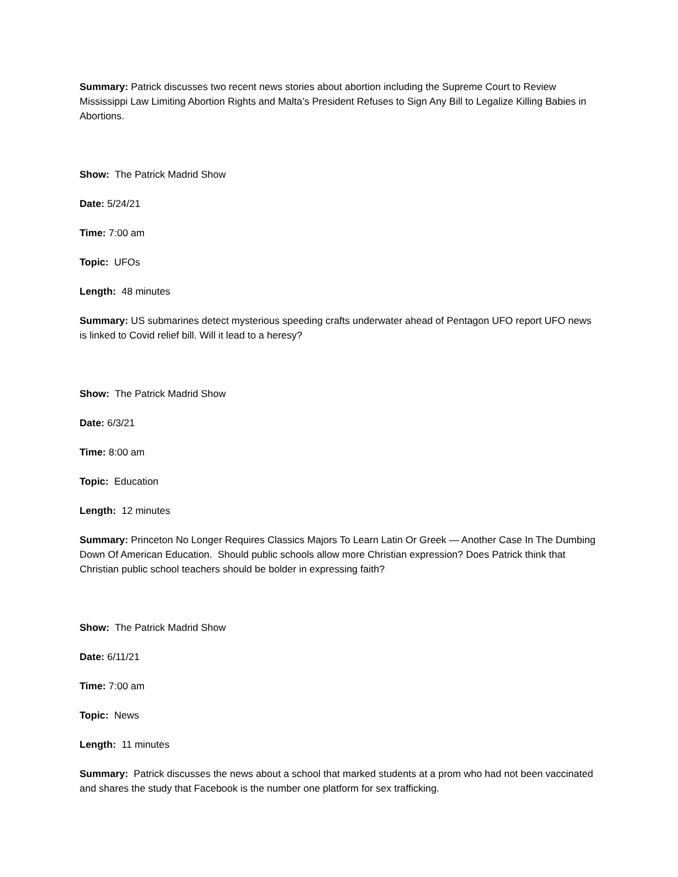Summary: Patrick discusses two recent news stories about abortion including the Supreme Court to Review Mississippi Law Limiting Abortion Rights and Malta’s President Refuses to Sign Any Bill to Legalize Killing Babies in Abortions.
Show: The Patrick Madrid Show
Date: 5/24/21
Time: 7:00 am
Topic: UFOs
Length: 48 minutes
Summary: US submarines detect mysterious speeding crafts underwater ahead of Pentagon UFO report UFO news is linked to Covid relief bill. Will it lead to a heresy?
Show: The Patrick Madrid Show
Date: 6/3/21
Time: 8:00 am
Topic: Education
Length: 12 minutes
Summary: Princeton No Longer Requires Classics Majors To Learn Latin Or Greek — Another Case In The Dumbing Down Of American Education. Should public schools allow more Christian expression? Does Patrick think that Christian public school teachers should be bolder in expressing faith?
Show: The Patrick Madrid Show
Date: 6/11/21
Time: 7:00 am
Topic: News
Length: 11 minutes
Summary: Patrick discusses the news about a school that marked students at a prom who had not been vaccinated and shares the study that Facebook is the number one platform for sex trafficking.